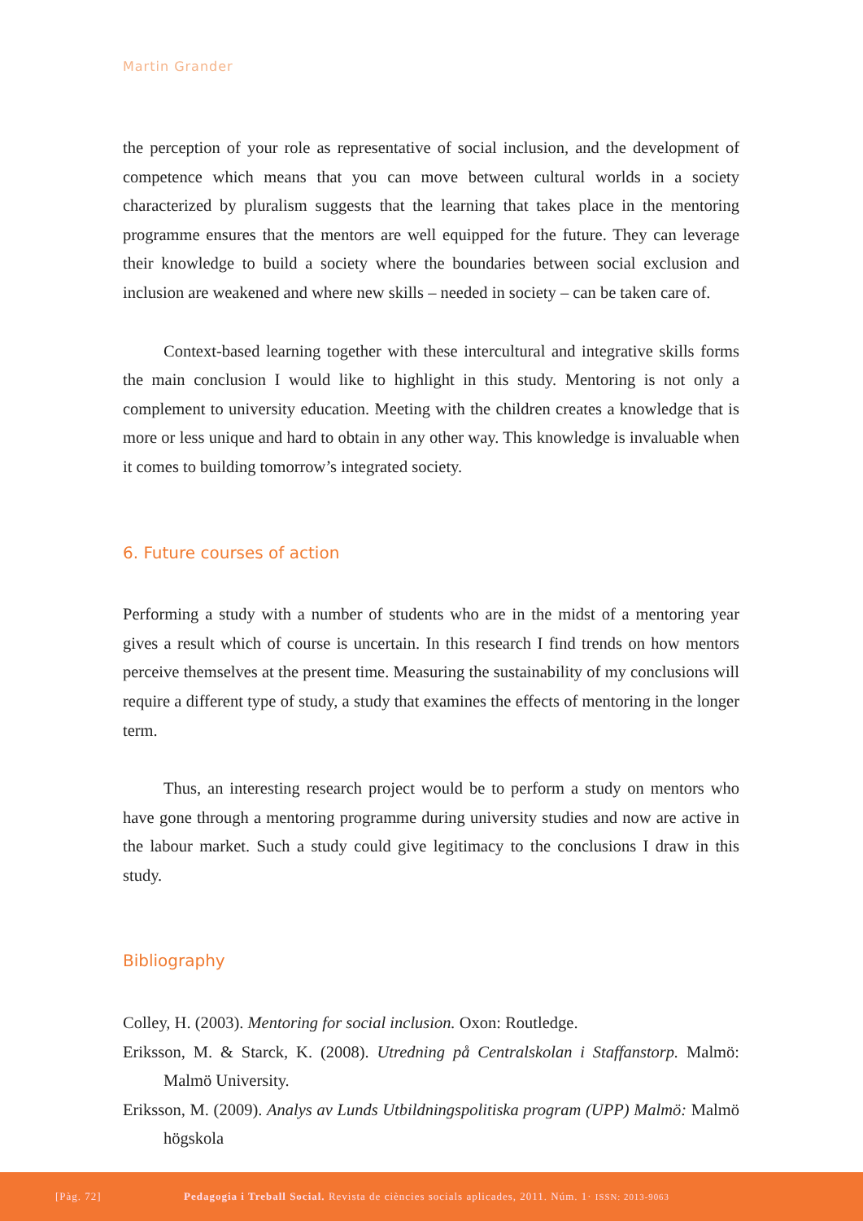Martin Grander
the perception of your role as representative of social inclusion, and the development of competence which means that you can move between cultural worlds in a society characterized by pluralism suggests that the learning that takes place in the mentoring programme ensures that the mentors are well equipped for the future. They can leverage their knowledge to build a society where the boundaries between social exclusion and inclusion are weakened and where new skills – needed in society – can be taken care of.
Context-based learning together with these intercultural and integrative skills forms the main conclusion I would like to highlight in this study. Mentoring is not only a complement to university education. Meeting with the children creates a knowledge that is more or less unique and hard to obtain in any other way. This knowledge is invaluable when it comes to building tomorrow’s integrated society.
6. Future courses of action
Performing a study with a number of students who are in the midst of a mentoring year gives a result which of course is uncertain. In this research I find trends on how mentors perceive themselves at the present time. Measuring the sustainability of my conclusions will require a different type of study, a study that examines the effects of mentoring in the longer term.
Thus, an interesting research project would be to perform a study on mentors who have gone through a mentoring programme during university studies and now are active in the labour market. Such a study could give legitimacy to the conclusions I draw in this study.
Bibliography
Colley, H. (2003). Mentoring for social inclusion. Oxon: Routledge.
Eriksson, M. & Starck, K. (2008). Utredning på Centralskolan i Staffanstorp. Malmö: Malmö University.
Eriksson, M. (2009). Analys av Lunds Utbildningspolitiska program (UPP) Malmö: Malmö högskola
[Pàg. 72] Pedagogia i Treball Social. Revista de ciències socials aplicades, 2011. Núm. 1· ISSN: 2013-9063